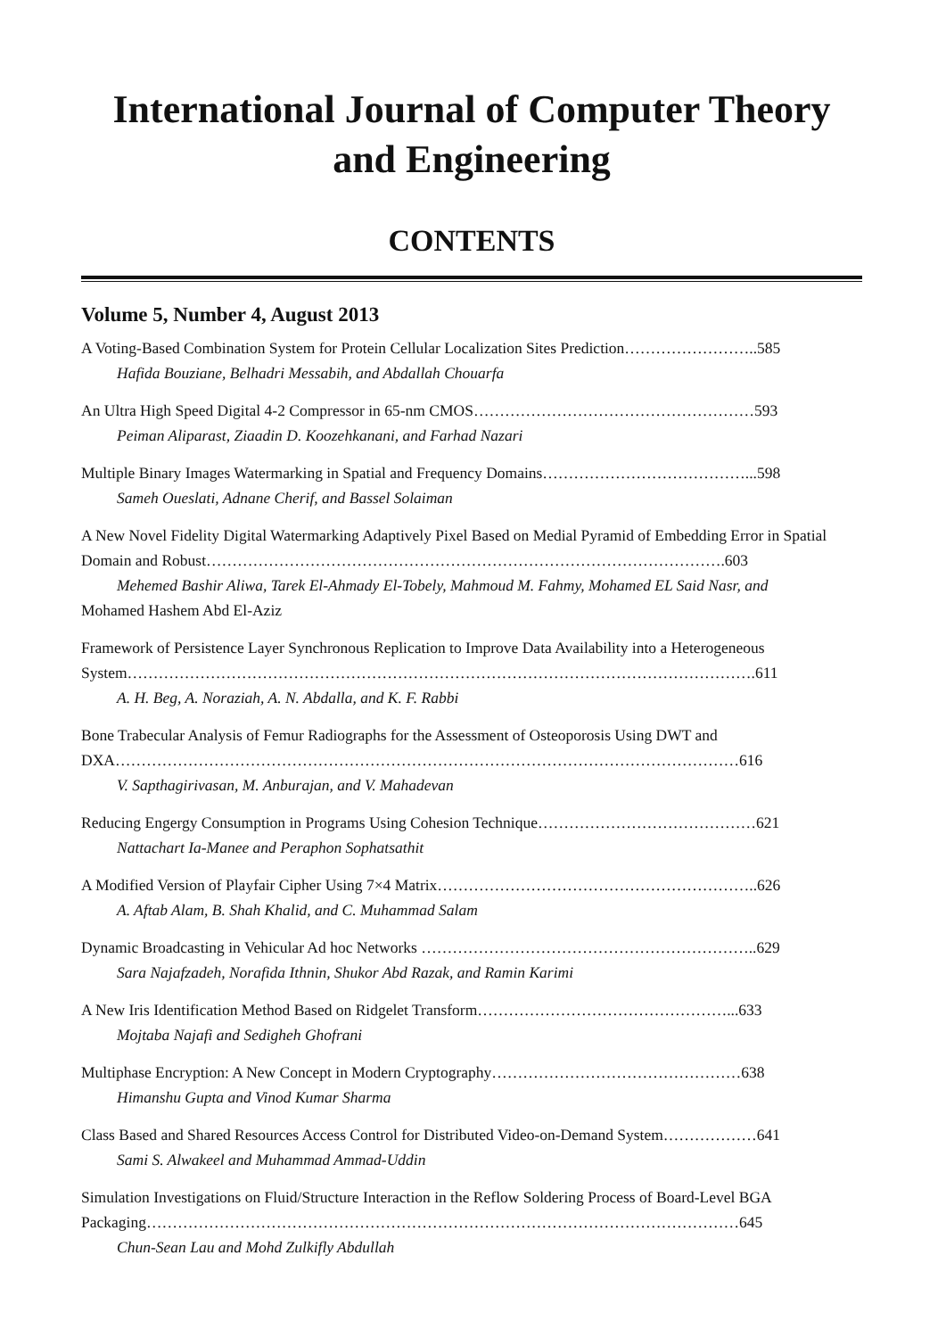International Journal of Computer Theory and Engineering
CONTENTS
Volume 5, Number 4, August 2013
A Voting-Based Combination System for Protein Cellular Localization Sites Prediction……………………..585
Hafida Bouziane, Belhadri Messabih, and Abdallah Chouarfa
An Ultra High Speed Digital 4-2 Compressor in 65-nm CMOS………………………………………………593
Peiman Aliparast, Ziaadin D. Koozehkanani, and Farhad Nazari
Multiple Binary Images Watermarking in Spatial and Frequency Domains…………………………………...598
Sameh Oueslati, Adnane Cherif, and Bassel Solaiman
A New Novel Fidelity Digital Watermarking Adaptively Pixel Based on Medial Pyramid of Embedding Error in Spatial Domain and Robust……………………………………………………………………………………….603
Mehemed Bashir Aliwa, Tarek El-Ahmady El-Tobely, Mahmoud M. Fahmy, Mohamed EL Said Nasr, and
Mohamed Hashem Abd El-Aziz
Framework of Persistence Layer Synchronous Replication to Improve Data Availability into a Heterogeneous System………………………………………………………………………………………………………….611
A. H. Beg, A. Noraziah, A. N. Abdalla, and K. F. Rabbi
Bone Trabecular Analysis of Femur Radiographs for the Assessment of Osteoporosis Using DWT and DXA…………………………………………………………………………………………………………616
V. Sapthagirivasan, M. Anburajan, and V. Mahadevan
Reducing Engergy Consumption in Programs Using Cohesion Technique……………………………………621
Nattachart Ia-Manee and Peraphon Sophatsathit
A Modified Version of Playfair Cipher Using 7×4 Matrix……………………………………………………..626
A. Aftab Alam, B. Shah Khalid, and C. Muhammad Salam
Dynamic Broadcasting in Vehicular Ad hoc Networks ………………………………………………………..629
Sara Najafzadeh, Norafida Ithnin, Shukor Abd Razak, and Ramin Karimi
A New Iris Identification Method Based on Ridgelet Transform…………………………………………...633
Mojtaba Najafi and Sedigheh Ghofrani
Multiphase Encryption: A New Concept in Modern Cryptography…………………………………………638
Himanshu Gupta and Vinod Kumar Sharma
Class Based and Shared Resources Access Control for Distributed Video-on-Demand System………………641
Sami S. Alwakeel and Muhammad Ammad-Uddin
Simulation Investigations on Fluid/Structure Interaction in the Reflow Soldering Process of Board-Level BGA Packaging……………………………………………………………………………………………………645
Chun-Sean Lau and Mohd Zulkifly Abdullah